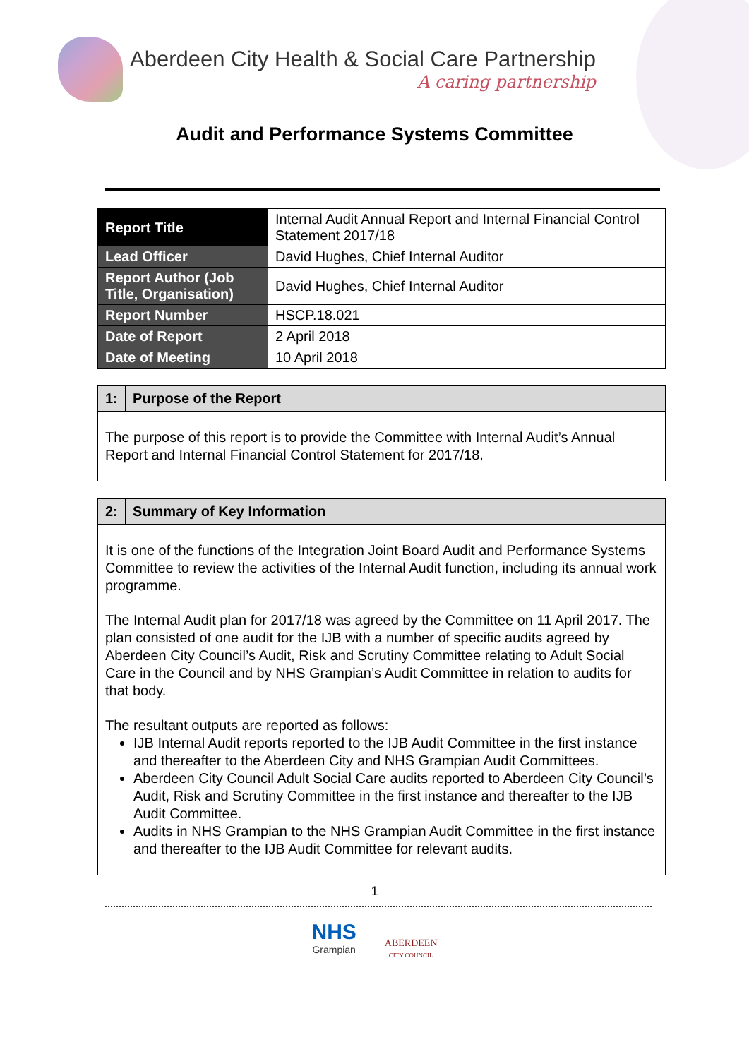Aberdeen City Health & Social Care Partnership
A caring partnership
Audit and Performance Systems Committee
| Report Title | Internal Audit Annual Report and Internal Financial Control Statement 2017/18 |
| Lead Officer | David Hughes, Chief Internal Auditor |
| Report Author (Job Title, Organisation) | David Hughes, Chief Internal Auditor |
| Report Number | HSCP.18.021 |
| Date of Report | 2 April 2018 |
| Date of Meeting | 10 April 2018 |
| 1: | Purpose of the Report |
| --- | --- |
| The purpose of this report is to provide the Committee with Internal Audit’s Annual Report and Internal Financial Control Statement for 2017/18. | |
| 2: | Summary of Key Information |
| --- | --- |
| It is one of the functions of the Integration Joint Board Audit and Performance Systems Committee to review the activities of the Internal Audit function, including its annual work programme. The Internal Audit plan for 2017/18 was agreed by the Committee on 11 April 2017. The plan consisted of one audit for the IJB with a number of specific audits agreed by Aberdeen City Council’s Audit, Risk and Scrutiny Committee relating to Adult Social Care in the Council and by NHS Grampian’s Audit Committee in relation to audits for that body. The resultant outputs are reported as follows: IJB Internal Audit reports reported to the IJB Audit Committee in the first instance and thereafter to the Aberdeen City and NHS Grampian Audit Committees. Aberdeen City Council Adult Social Care audits reported to Aberdeen City Council’s Audit, Risk and Scrutiny Committee in the first instance and thereafter to the IJB Audit Committee. Audits in NHS Grampian to the NHS Grampian Audit Committee in the first instance and thereafter to the IJB Audit Committee for relevant audits. | |
1
NHS
Grampian
ABERDEEN
CITY COUNCIL